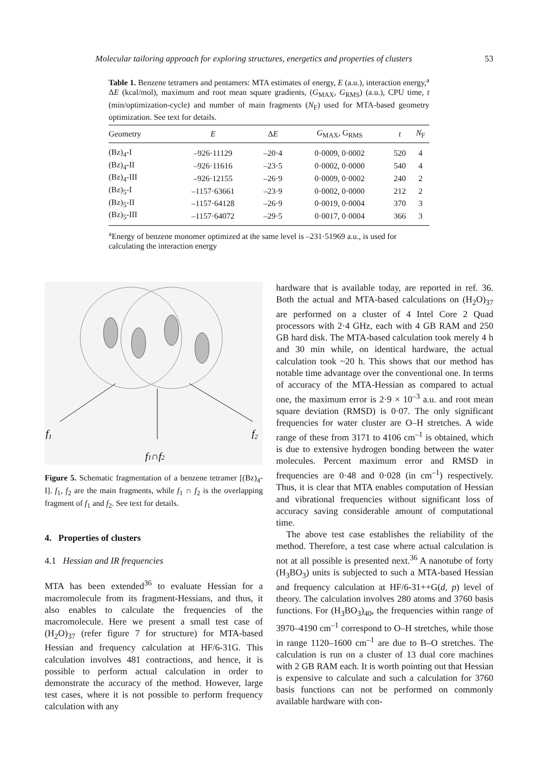Molecular tailoring approach for exploring structures, energetics and properties of clusters 53
Table 1. Benzene tetramers and pentamers: MTA estimates of energy, E (a.u.), interaction energy,<sup>a</sup> ΔE (kcal/mol), maximum and root mean square gradients, (G<sub>MAX</sub>, G<sub>RMS</sub>) (a.u.), CPU time, t (min/optimization-cycle) and number of main fragments (N<sub>F</sub>) used for MTA-based geometry optimization. See text for details.
| Geometry | E | Δ E | G<sub>MAX</sub>, G<sub>RMS</sub> | t | N<sub>F</sub> |
| --- | --- | --- | --- | --- | --- |
| (Bz)<sub>4</sub>-I | –926·11129 | –20·4 | 0·0009, 0·0002 | 520 | 4 |
| (Bz)<sub>4</sub>-II | –926·11616 | –23·5 | 0·0002, 0·0000 | 540 | 4 |
| (Bz)<sub>4</sub>-III | –926·12155 | –26·9 | 0·0009, 0·0002 | 240 | 2 |
| (Bz)<sub>5</sub>-I | –1157·63661 | –23·9 | 0·0002, 0·0000 | 212 | 2 |
| (Bz)<sub>5</sub>-II | –1157·64128 | –26·9 | 0·0019, 0·0004 | 370 | 3 |
| (Bz)<sub>5</sub>-III | –1157·64072 | –29·5 | 0·0017, 0·0004 | 366 | 3 |
<sup>a</sup> Energy of benzene monomer optimized at the same level is –231·51969 a.u., is used for calculating the interaction energy
f1
f2
f1∩f2
Figure 5. Schematic fragmentation of a benzene tetramer [(Bz)<sub>4</sub>-I]. f<sub>1</sub>, f<sub>2</sub> are the main fragments, while f<sub>1</sub> ∩ f<sub>2</sub> is the overlapping fragment of f<sub>1</sub> and f<sub>2</sub>. See text for details.
4. Properties of clusters
4.1 Hessian and IR frequencies
MTA has been extended<sup>36</sup> to evaluate Hessian for a macromolecule from its fragment-Hessians, and thus, it also enables to calculate the frequencies of the macromolecule. Here we present a small test case of (H<sub>2</sub>O)<sub>37</sub> (refer figure 7 for structure) for MTA-based Hessian and frequency calculation at HF/6-31G. This calculation involves 481 contractions, and hence, it is possible to perform actual calculation in order to demonstrate the accuracy of the method. However, large test cases, where it is not possible to perform frequency calculation with any
hardware that is available today, are reported in ref. 36. Both the actual and MTA-based calculations on (H<sub>2</sub>O)<sub>37</sub> are performed on a cluster of 4 Intel Core 2 Quad processors with 2·4 GHz, each with 4 GB RAM and 250 GB hard disk. The MTA-based calculation took merely 4 h and 30 min while, on identical hardware, the actual calculation took ~20 h. This shows that our method has notable time advantage over the conventional one. In terms of accuracy of the MTA-Hessian as compared to actual one, the maximum error is 2·9 × 10<sup>–3</sup> a.u. and root mean square deviation (RMSD) is 0·07. The only significant frequencies for water cluster are O–H stretches. A wide range of these from 3171 to 4106 cm<sup>–1</sup> is obtained, which is due to extensive hydrogen bonding between the water molecules. Percent maximum error and RMSD in frequencies are 0·48 and 0·028 (in cm<sup>–1</sup>) respectively. Thus, it is clear that MTA enables computation of Hessian and vibrational frequencies without significant loss of accuracy saving considerable amount of computational time.
The above test case establishes the reliability of the method. Therefore, a test case where actual calculation is not at all possible is presented next.<sup>36</sup> A nanotube of forty (H<sub>3</sub>BO<sub>3</sub>) units is subjected to such a MTA-based Hessian and frequency calculation at HF/6-31++G(d, p) level of theory. The calculation involves 280 atoms and 3760 basis functions. For (H<sub>3</sub>BO<sub>3</sub>)<sub>40</sub>, the frequencies within range of 3970–4190 cm<sup>–1</sup> correspond to O–H stretches, while those in range 1120–1600 cm<sup>–1</sup> are due to B–O stretches. The calculation is run on a cluster of 13 dual core machines with 2 GB RAM each. It is worth pointing out that Hessian is expensive to calculate and such a calculation for 3760 basis functions can not be performed on commonly available hardware with con-